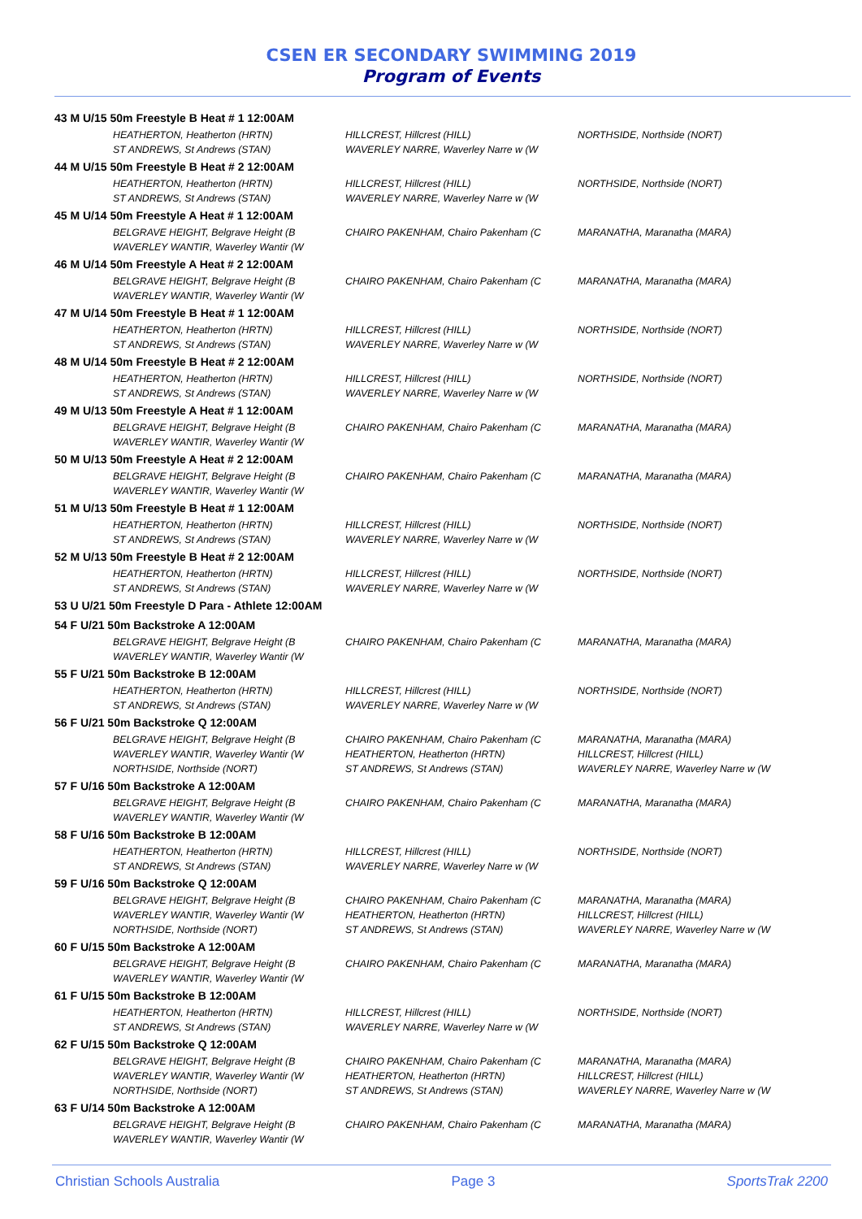CSEN ER SECONDARY SWIMMING 2019
Program of Events
| 43 M U/15 50m Freestyle B Heat # 1 12:00AM | | | |
| | HEATHERTON, Heatherton (HRTN) | HILLCREST, Hillcrest (HILL) | NORTHSIDE, Northside (NORT) |
| | ST ANDREWS, St Andrews (STAN) | WAVERLEY NARRE, Waverley Narre w (W | |
| 44 M U/15 50m Freestyle B Heat # 2 12:00AM | | | |
| | HEATHERTON, Heatherton (HRTN) | HILLCREST, Hillcrest (HILL) | NORTHSIDE, Northside (NORT) |
| | ST ANDREWS, St Andrews (STAN) | WAVERLEY NARRE, Waverley Narre w (W | |
| 45 M U/14 50m Freestyle A Heat # 1 12:00AM | | | |
| | BELGRAVE HEIGHT, Belgrave Height (B | CHAIRO PAKENHAM, Chairo Pakenham (C | MARANATHA, Maranatha (MARA) |
| | WAVERLEY WANTIR, Waverley Wantir (W | | |
| 46 M U/14 50m Freestyle A Heat # 2 12:00AM | | | |
| | BELGRAVE HEIGHT, Belgrave Height (B | CHAIRO PAKENHAM, Chairo Pakenham (C | MARANATHA, Maranatha (MARA) |
| | WAVERLEY WANTIR, Waverley Wantir (W | | |
| 47 M U/14 50m Freestyle B Heat # 1 12:00AM | | | |
| | HEATHERTON, Heatherton (HRTN) | HILLCREST, Hillcrest (HILL) | NORTHSIDE, Northside (NORT) |
| | ST ANDREWS, St Andrews (STAN) | WAVERLEY NARRE, Waverley Narre w (W | |
| 48 M U/14 50m Freestyle B Heat # 2 12:00AM | | | |
| | HEATHERTON, Heatherton (HRTN) | HILLCREST, Hillcrest (HILL) | NORTHSIDE, Northside (NORT) |
| | ST ANDREWS, St Andrews (STAN) | WAVERLEY NARRE, Waverley Narre w (W | |
| 49 M U/13 50m Freestyle A Heat # 1 12:00AM | | | |
| | BELGRAVE HEIGHT, Belgrave Height (B | CHAIRO PAKENHAM, Chairo Pakenham (C | MARANATHA, Maranatha (MARA) |
| | WAVERLEY WANTIR, Waverley Wantir (W | | |
| 50 M U/13 50m Freestyle A Heat # 2 12:00AM | | | |
| | BELGRAVE HEIGHT, Belgrave Height (B | CHAIRO PAKENHAM, Chairo Pakenham (C | MARANATHA, Maranatha (MARA) |
| | WAVERLEY WANTIR, Waverley Wantir (W | | |
| 51 M U/13 50m Freestyle B Heat # 1 12:00AM | | | |
| | HEATHERTON, Heatherton (HRTN) | HILLCREST, Hillcrest (HILL) | NORTHSIDE, Northside (NORT) |
| | ST ANDREWS, St Andrews (STAN) | WAVERLEY NARRE, Waverley Narre w (W | |
| 52 M U/13 50m Freestyle B Heat # 2 12:00AM | | | |
| | HEATHERTON, Heatherton (HRTN) | HILLCREST, Hillcrest (HILL) | NORTHSIDE, Northside (NORT) |
| | ST ANDREWS, St Andrews (STAN) | WAVERLEY NARRE, Waverley Narre w (W | |
| 53 U U/21 50m Freestyle D Para - Athlete 12:00AM | | | |
| 54 F U/21 50m Backstroke A 12:00AM | | | |
| | BELGRAVE HEIGHT, Belgrave Height (B | CHAIRO PAKENHAM, Chairo Pakenham (C | MARANATHA, Maranatha (MARA) |
| | WAVERLEY WANTIR, Waverley Wantir (W | | |
| 55 F U/21 50m Backstroke B 12:00AM | | | |
| | HEATHERTON, Heatherton (HRTN) | HILLCREST, Hillcrest (HILL) | NORTHSIDE, Northside (NORT) |
| | ST ANDREWS, St Andrews (STAN) | WAVERLEY NARRE, Waverley Narre w (W | |
| 56 F U/21 50m Backstroke Q 12:00AM | | | |
| | BELGRAVE HEIGHT, Belgrave Height (B | CHAIRO PAKENHAM, Chairo Pakenham (C | MARANATHA, Maranatha (MARA) |
| | WAVERLEY WANTIR, Waverley Wantir (W | HEATHERTON, Heatherton (HRTN) | HILLCREST, Hillcrest (HILL) |
| | NORTHSIDE, Northside (NORT) | ST ANDREWS, St Andrews (STAN) | WAVERLEY NARRE, Waverley Narre w (W |
| 57 F U/16 50m Backstroke A 12:00AM | | | |
| | BELGRAVE HEIGHT, Belgrave Height (B | CHAIRO PAKENHAM, Chairo Pakenham (C | MARANATHA, Maranatha (MARA) |
| | WAVERLEY WANTIR, Waverley Wantir (W | | |
| 58 F U/16 50m Backstroke B 12:00AM | | | |
| | HEATHERTON, Heatherton (HRTN) | HILLCREST, Hillcrest (HILL) | NORTHSIDE, Northside (NORT) |
| | ST ANDREWS, St Andrews (STAN) | WAVERLEY NARRE, Waverley Narre w (W | |
| 59 F U/16 50m Backstroke Q 12:00AM | | | |
| | BELGRAVE HEIGHT, Belgrave Height (B | CHAIRO PAKENHAM, Chairo Pakenham (C | MARANATHA, Maranatha (MARA) |
| | WAVERLEY WANTIR, Waverley Wantir (W | HEATHERTON, Heatherton (HRTN) | HILLCREST, Hillcrest (HILL) |
| | NORTHSIDE, Northside (NORT) | ST ANDREWS, St Andrews (STAN) | WAVERLEY NARRE, Waverley Narre w (W |
| 60 F U/15 50m Backstroke A 12:00AM | | | |
| | BELGRAVE HEIGHT, Belgrave Height (B | CHAIRO PAKENHAM, Chairo Pakenham (C | MARANATHA, Maranatha (MARA) |
| | WAVERLEY WANTIR, Waverley Wantir (W | | |
| 61 F U/15 50m Backstroke B 12:00AM | | | |
| | HEATHERTON, Heatherton (HRTN) | HILLCREST, Hillcrest (HILL) | NORTHSIDE, Northside (NORT) |
| | ST ANDREWS, St Andrews (STAN) | WAVERLEY NARRE, Waverley Narre w (W | |
| 62 F U/15 50m Backstroke Q 12:00AM | | | |
| | BELGRAVE HEIGHT, Belgrave Height (B | CHAIRO PAKENHAM, Chairo Pakenham (C | MARANATHA, Maranatha (MARA) |
| | WAVERLEY WANTIR, Waverley Wantir (W | HEATHERTON, Heatherton (HRTN) | HILLCREST, Hillcrest (HILL) |
| | NORTHSIDE, Northside (NORT) | ST ANDREWS, St Andrews (STAN) | WAVERLEY NARRE, Waverley Narre w (W |
| 63 F U/14 50m Backstroke A 12:00AM | | | |
| | BELGRAVE HEIGHT, Belgrave Height (B | CHAIRO PAKENHAM, Chairo Pakenham (C | MARANATHA, Maranatha (MARA) |
| | WAVERLEY WANTIR, Waverley Wantir (W | | |
Christian Schools Australia Page 3 SportsTrak 2200